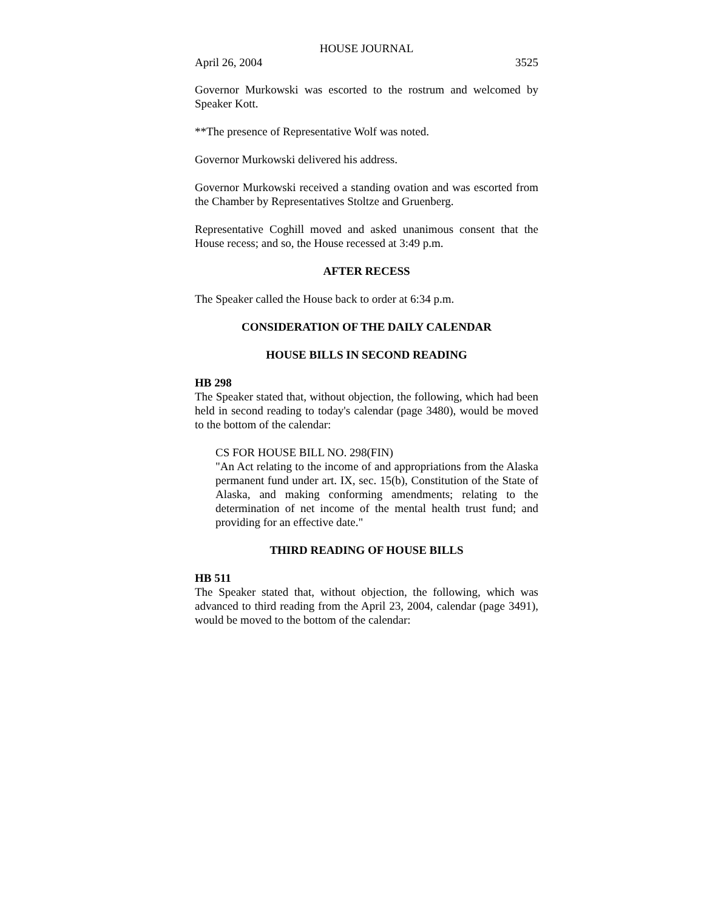HOUSE JOURNAL
April 26, 2004 3525
Governor Murkowski was escorted to the rostrum and welcomed by Speaker Kott.
**The presence of Representative Wolf was noted.
Governor Murkowski delivered his address.
Governor Murkowski received a standing ovation and was escorted from the Chamber by Representatives Stoltze and Gruenberg.
Representative Coghill moved and asked unanimous consent that the House recess; and so, the House recessed at 3:49 p.m.
AFTER RECESS
The Speaker called the House back to order at 6:34 p.m.
CONSIDERATION OF THE DAILY CALENDAR
HOUSE BILLS IN SECOND READING
HB 298
The Speaker stated that, without objection, the following, which had been held in second reading to today's calendar (page 3480), would be moved to the bottom of the calendar:
CS FOR HOUSE BILL NO. 298(FIN)
"An Act relating to the income of and appropriations from the Alaska permanent fund under art. IX, sec. 15(b), Constitution of the State of Alaska, and making conforming amendments; relating to the determination of net income of the mental health trust fund; and providing for an effective date."
THIRD READING OF HOUSE BILLS
HB 511
The Speaker stated that, without objection, the following, which was advanced to third reading from the April 23, 2004, calendar (page 3491), would be moved to the bottom of the calendar: